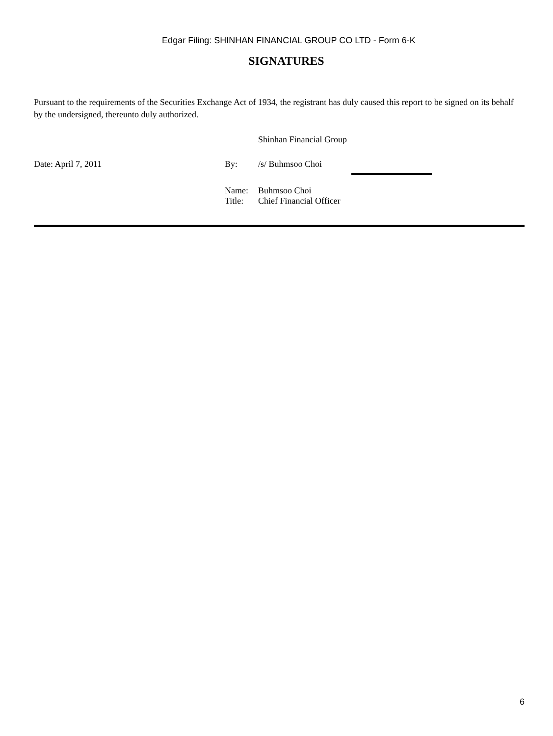Edgar Filing: SHINHAN FINANCIAL GROUP CO LTD - Form 6-K
SIGNATURES
Pursuant to the requirements of the Securities Exchange Act of 1934, the registrant has duly caused this report to be signed on its behalf by the undersigned, thereunto duly authorized.
| | | Shinhan Financial Group |
| Date: April 7, 2011 | By: | /s/ Buhmsoo Choi |
| | Name: | Buhmsoo Choi |
| | Title: | Chief Financial Officer |
6